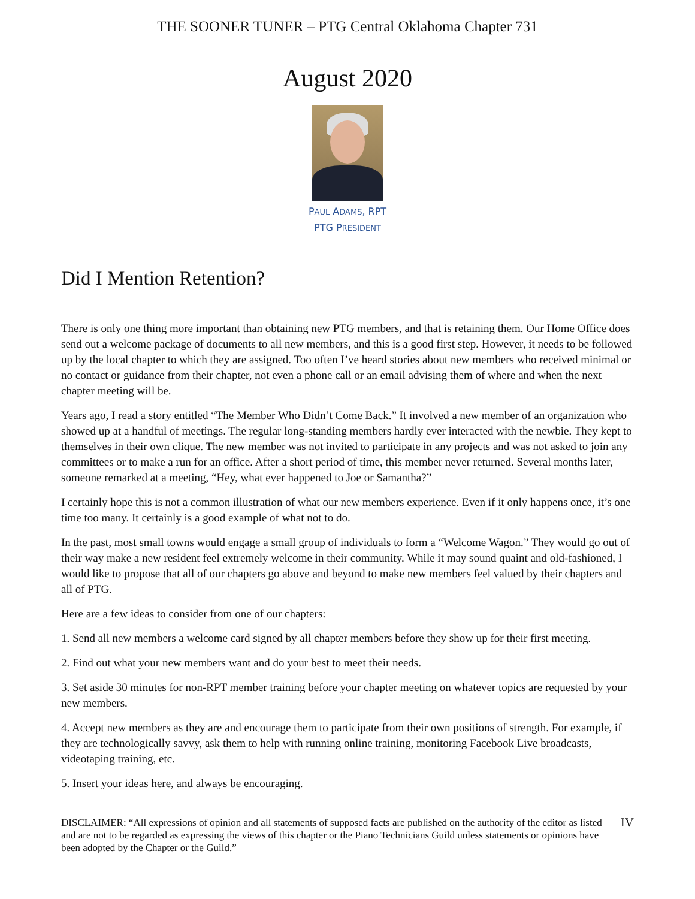THE SOONER TUNER – PTG Central Oklahoma Chapter 731
August 2020
PAUL ADAMS, RPT
PTG PRESIDENT
Did I Mention Retention?
There is only one thing more important than obtaining new PTG members, and that is retaining them. Our Home Office does send out a welcome package of documents to all new members, and this is a good first step. However, it needs to be followed up by the local chapter to which they are assigned. Too often I’ve heard stories about new members who received minimal or no contact or guidance from their chapter, not even a phone call or an email advising them of where and when the next chapter meeting will be.
Years ago, I read a story entitled “The Member Who Didn’t Come Back.” It involved a new member of an organization who showed up at a handful of meetings. The regular long-standing members hardly ever interacted with the newbie. They kept to themselves in their own clique. The new member was not invited to participate in any projects and was not asked to join any committees or to make a run for an office. After a short period of time, this member never returned. Several months later, someone remarked at a meeting, “Hey, what ever happened to Joe or Samantha?”
I certainly hope this is not a common illustration of what our new members experience. Even if it only happens once, it’s one time too many. It certainly is a good example of what not to do.
In the past, most small towns would engage a small group of individuals to form a “Welcome Wagon.” They would go out of their way make a new resident feel extremely welcome in their community. While it may sound quaint and old-fashioned, I would like to propose that all of our chapters go above and beyond to make new members feel valued by their chapters and all of PTG.
Here are a few ideas to consider from one of our chapters:
1. Send all new members a welcome card signed by all chapter members before they show up for their first meeting.
2. Find out what your new members want and do your best to meet their needs.
3. Set aside 30 minutes for non-RPT member training before your chapter meeting on whatever topics are requested by your new members.
4. Accept new members as they are and encourage them to participate from their own positions of strength. For example, if they are technologically savvy, ask them to help with running online training, monitoring Facebook Live broadcasts, videotaping training, etc.
5. Insert your ideas here, and always be encouraging.
DISCLAIMER: “All expressions of opinion and all statements of supposed facts are published on the authority of the editor as listed and are not to be regarded as expressing the views of this chapter or the Piano Technicians Guild unless statements or opinions have been adopted by the Chapter or the Guild.”
IV